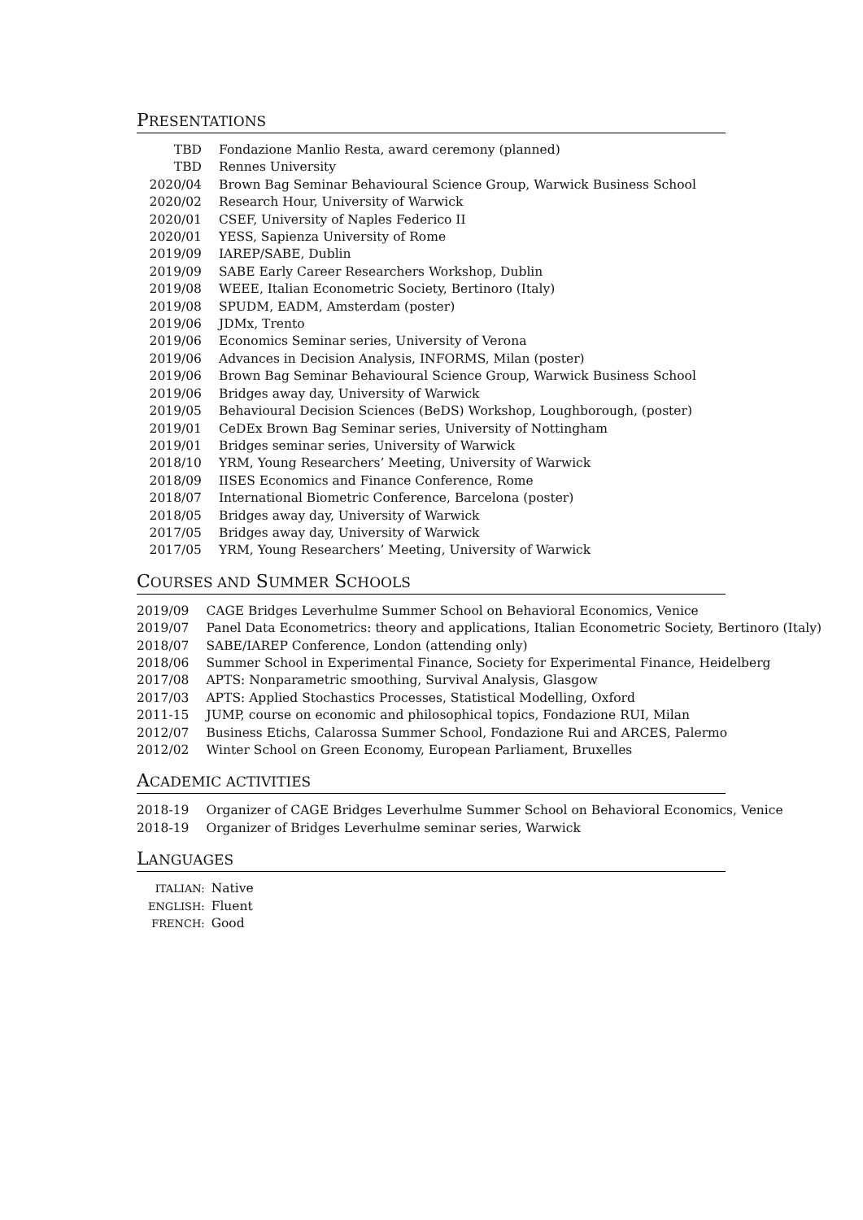PRESENTATIONS
| TBD | Fondazione Manlio Resta, award ceremony (planned) |
| TBD | Rennes University |
| 2020/04 | Brown Bag Seminar Behavioural Science Group, Warwick Business School |
| 2020/02 | Research Hour, University of Warwick |
| 2020/01 | CSEF, University of Naples Federico II |
| 2020/01 | YESS, Sapienza University of Rome |
| 2019/09 | IAREP/SABE, Dublin |
| 2019/09 | SABE Early Career Researchers Workshop, Dublin |
| 2019/08 | WEEE, Italian Econometric Society, Bertinoro (Italy) |
| 2019/08 | SPUDM, EADM, Amsterdam (poster) |
| 2019/06 | JDMx, Trento |
| 2019/06 | Economics Seminar series, University of Verona |
| 2019/06 | Advances in Decision Analysis, INFORMS, Milan (poster) |
| 2019/06 | Brown Bag Seminar Behavioural Science Group, Warwick Business School |
| 2019/06 | Bridges away day, University of Warwick |
| 2019/05 | Behavioural Decision Sciences (BeDS) Workshop, Loughborough, (poster) |
| 2019/01 | CeDEx Brown Bag Seminar series, University of Nottingham |
| 2019/01 | Bridges seminar series, University of Warwick |
| 2018/10 | YRM, Young Researchers’ Meeting, University of Warwick |
| 2018/09 | IISES Economics and Finance Conference, Rome |
| 2018/07 | International Biometric Conference, Barcelona (poster) |
| 2018/05 | Bridges away day, University of Warwick |
| 2017/05 | Bridges away day, University of Warwick |
| 2017/05 | YRM, Young Researchers’ Meeting, University of Warwick |
COURSES AND SUMMER SCHOOLS
| 2019/09 | CAGE Bridges Leverhulme Summer School on Behavioral Economics, Venice |
| 2019/07 | Panel Data Econometrics: theory and applications, Italian Econometric Society, Bertinoro (Italy) |
| 2018/07 | SABE/IAREP Conference, London (attending only) |
| 2018/06 | Summer School in Experimental Finance, Society for Experimental Finance, Heidelberg |
| 2017/08 | APTS: Nonparametric smoothing, Survival Analysis, Glasgow |
| 2017/03 | APTS: Applied Stochastics Processes, Statistical Modelling, Oxford |
| 2011-15 | JUMP, course on economic and philosophical topics, Fondazione RUI, Milan |
| 2012/07 | Business Etichs, Calarossa Summer School, Fondazione Rui and ARCES, Palermo |
| 2012/02 | Winter School on Green Economy, European Parliament, Bruxelles |
ACADEMIC ACTIVITIES
| 2018-19 | Organizer of CAGE Bridges Leverhulme Summer School on Behavioral Economics, Venice |
| 2018-19 | Organizer of Bridges Leverhulme seminar series, Warwick |
LANGUAGES
| ITALIAN: | Native |
| ENGLISH: | Fluent |
| FRENCH: | Good |